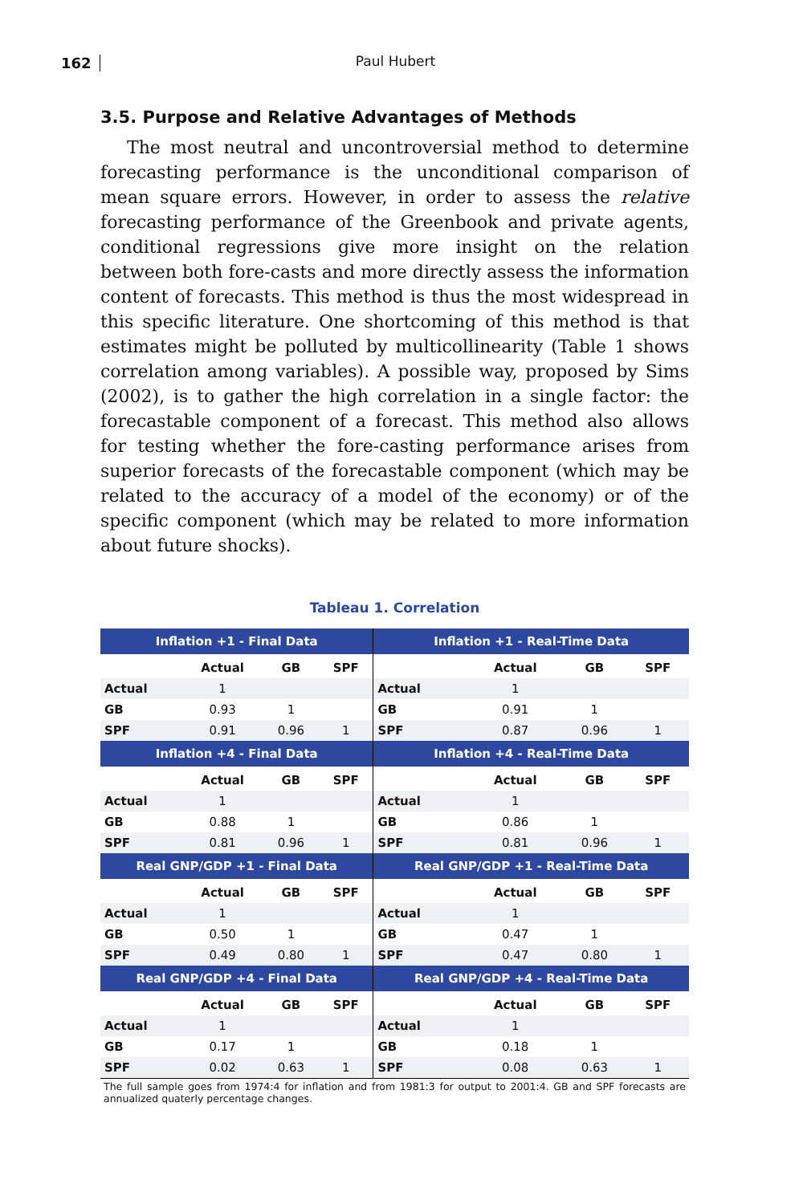162
Paul Hubert
3.5. Purpose and Relative Advantages of Methods
The most neutral and uncontroversial method to determine forecasting performance is the unconditional comparison of mean square errors. However, in order to assess the relative forecasting performance of the Greenbook and private agents, conditional regressions give more insight on the relation between both fore-casts and more directly assess the information content of forecasts. This method is thus the most widespread in this specific literature. One shortcoming of this method is that estimates might be polluted by multicollinearity (Table 1 shows correlation among variables). A possible way, proposed by Sims (2002), is to gather the high correlation in a single factor: the forecastable component of a forecast. This method also allows for testing whether the fore-casting performance arises from superior forecasts of the forecastable component (which may be related to the accuracy of a model of the economy) or of the specific component (which may be related to more information about future shocks).
Tableau 1. Correlation
| Inflation +1 - Final Data | | | | Inflation +1 - Real-Time Data | | | |
| --- | --- | --- | --- | --- | --- | --- | --- |
| | Actual | GB | SPF | | Actual | GB | SPF |
| Actual | 1 | | | Actual | 1 | | |
| GB | 0.93 | 1 | | GB | 0.91 | 1 | |
| SPF | 0.91 | 0.96 | 1 | SPF | 0.87 | 0.96 | 1 |
| Inflation +4 - Final Data | | | | Inflation +4 - Real-Time Data | | | |
| | Actual | GB | SPF | | Actual | GB | SPF |
| Actual | 1 | | | Actual | 1 | | |
| GB | 0.88 | 1 | | GB | 0.86 | 1 | |
| SPF | 0.81 | 0.96 | 1 | SPF | 0.81 | 0.96 | 1 |
| Real GNP/GDP +1 - Final Data | | | | Real GNP/GDP +1 - Real-Time Data | | | |
| | Actual | GB | SPF | | Actual | GB | SPF |
| Actual | 1 | | | Actual | 1 | | |
| GB | 0.50 | 1 | | GB | 0.47 | 1 | |
| SPF | 0.49 | 0.80 | 1 | SPF | 0.47 | 0.80 | 1 |
| Real GNP/GDP +4 - Final Data | | | | Real GNP/GDP +4 - Real-Time Data | | | |
| | Actual | GB | SPF | | Actual | GB | SPF |
| Actual | 1 | | | Actual | 1 | | |
| GB | 0.17 | 1 | | GB | 0.18 | 1 | |
| SPF | 0.02 | 0.63 | 1 | SPF | 0.08 | 0.63 | 1 |
The full sample goes from 1974:4 for inflation and from 1981:3 for output to 2001:4. GB and SPF forecasts are annualized quaterly percentage changes.